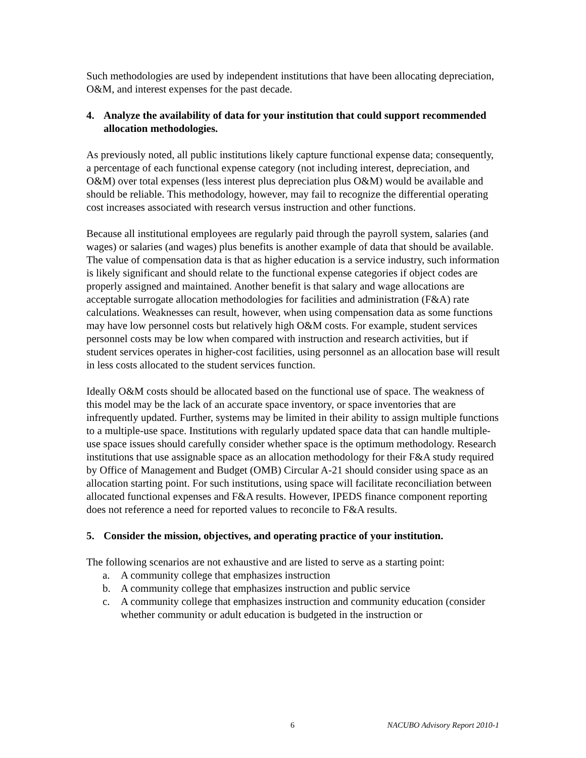Such methodologies are used by independent institutions that have been allocating depreciation, O&M, and interest expenses for the past decade.
4. Analyze the availability of data for your institution that could support recommended allocation methodologies.
As previously noted, all public institutions likely capture functional expense data; consequently, a percentage of each functional expense category (not including interest, depreciation, and O&M) over total expenses (less interest plus depreciation plus O&M) would be available and should be reliable. This methodology, however, may fail to recognize the differential operating cost increases associated with research versus instruction and other functions.
Because all institutional employees are regularly paid through the payroll system, salaries (and wages) or salaries (and wages) plus benefits is another example of data that should be available. The value of compensation data is that as higher education is a service industry, such information is likely significant and should relate to the functional expense categories if object codes are properly assigned and maintained. Another benefit is that salary and wage allocations are acceptable surrogate allocation methodologies for facilities and administration (F&A) rate calculations. Weaknesses can result, however, when using compensation data as some functions may have low personnel costs but relatively high O&M costs. For example, student services personnel costs may be low when compared with instruction and research activities, but if student services operates in higher-cost facilities, using personnel as an allocation base will result in less costs allocated to the student services function.
Ideally O&M costs should be allocated based on the functional use of space. The weakness of this model may be the lack of an accurate space inventory, or space inventories that are infrequently updated. Further, systems may be limited in their ability to assign multiple functions to a multiple-use space. Institutions with regularly updated space data that can handle multiple-use space issues should carefully consider whether space is the optimum methodology. Research institutions that use assignable space as an allocation methodology for their F&A study required by Office of Management and Budget (OMB) Circular A-21 should consider using space as an allocation starting point. For such institutions, using space will facilitate reconciliation between allocated functional expenses and F&A results. However, IPEDS finance component reporting does not reference a need for reported values to reconcile to F&A results.
5. Consider the mission, objectives, and operating practice of your institution.
The following scenarios are not exhaustive and are listed to serve as a starting point:
a. A community college that emphasizes instruction
b. A community college that emphasizes instruction and public service
c. A community college that emphasizes instruction and community education (consider whether community or adult education is budgeted in the instruction or
6 NACUBO Advisory Report 2010-1